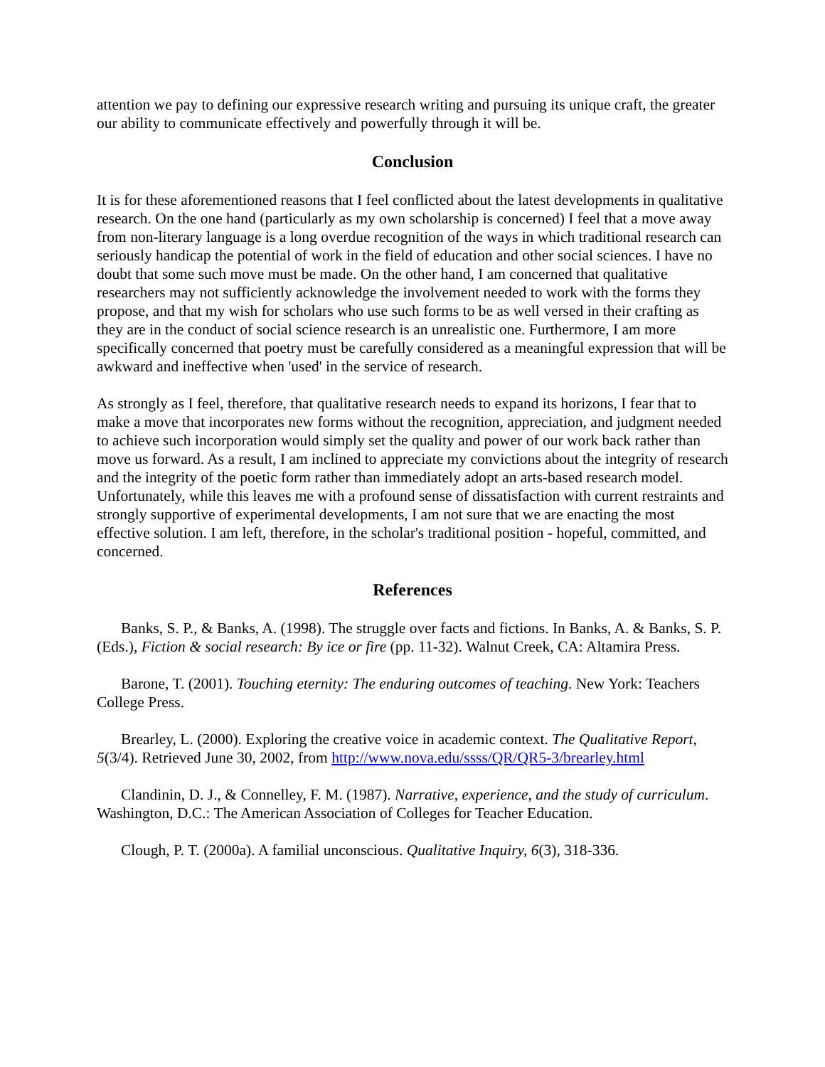attention we pay to defining our expressive research writing and pursuing its unique craft, the greater our ability to communicate effectively and powerfully through it will be.
Conclusion
It is for these aforementioned reasons that I feel conflicted about the latest developments in qualitative research. On the one hand (particularly as my own scholarship is concerned) I feel that a move away from non-literary language is a long overdue recognition of the ways in which traditional research can seriously handicap the potential of work in the field of education and other social sciences. I have no doubt that some such move must be made. On the other hand, I am concerned that qualitative researchers may not sufficiently acknowledge the involvement needed to work with the forms they propose, and that my wish for scholars who use such forms to be as well versed in their crafting as they are in the conduct of social science research is an unrealistic one. Furthermore, I am more specifically concerned that poetry must be carefully considered as a meaningful expression that will be awkward and ineffective when 'used' in the service of research.
As strongly as I feel, therefore, that qualitative research needs to expand its horizons, I fear that to make a move that incorporates new forms without the recognition, appreciation, and judgment needed to achieve such incorporation would simply set the quality and power of our work back rather than move us forward. As a result, I am inclined to appreciate my convictions about the integrity of research and the integrity of the poetic form rather than immediately adopt an arts-based research model. Unfortunately, while this leaves me with a profound sense of dissatisfaction with current restraints and strongly supportive of experimental developments, I am not sure that we are enacting the most effective solution. I am left, therefore, in the scholar's traditional position - hopeful, committed, and concerned.
References
Banks, S. P., & Banks, A. (1998). The struggle over facts and fictions. In Banks, A. & Banks, S. P. (Eds.), Fiction & social research: By ice or fire (pp. 11-32). Walnut Creek, CA: Altamira Press.
Barone, T. (2001). Touching eternity: The enduring outcomes of teaching. New York: Teachers College Press.
Brearley, L. (2000). Exploring the creative voice in academic context. The Qualitative Report, 5(3/4). Retrieved June 30, 2002, from http://www.nova.edu/ssss/QR/QR5-3/brearley.html
Clandinin, D. J., & Connelley, F. M. (1987). Narrative, experience, and the study of curriculum. Washington, D.C.: The American Association of Colleges for Teacher Education.
Clough, P. T. (2000a). A familial unconscious. Qualitative Inquiry, 6(3), 318-336.